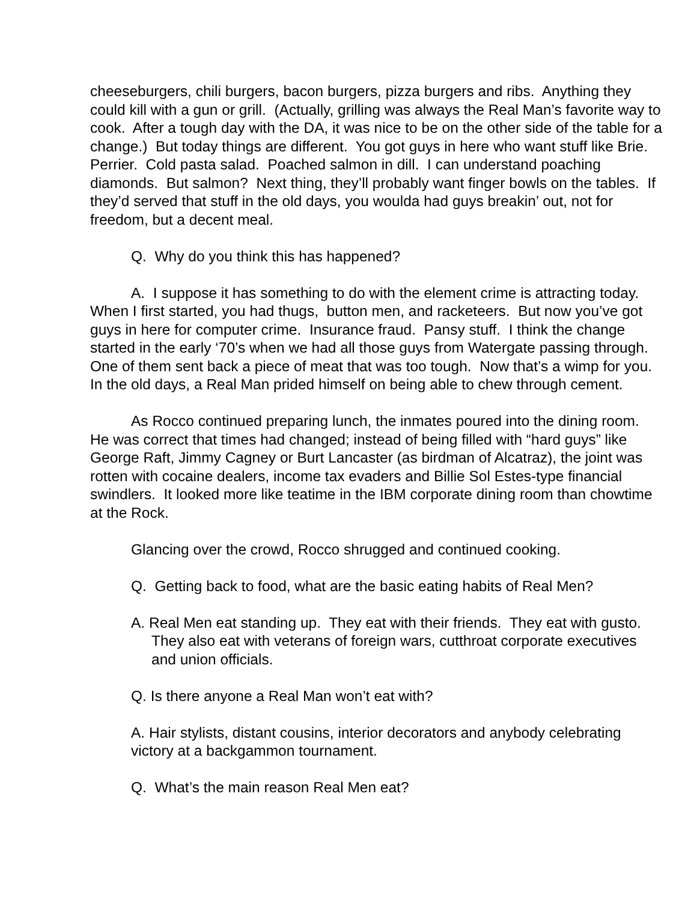cheeseburgers, chili burgers, bacon burgers, pizza burgers and ribs. Anything they could kill with a gun or grill. (Actually, grilling was always the Real Man’s favorite way to cook. After a tough day with the DA, it was nice to be on the other side of the table for a change.) But today things are different. You got guys in here who want stuff like Brie. Perrier. Cold pasta salad. Poached salmon in dill. I can understand poaching diamonds. But salmon? Next thing, they’ll probably want finger bowls on the tables. If they’d served that stuff in the old days, you woulda had guys breakin’ out, not for freedom, but a decent meal.
Q. Why do you think this has happened?
A. I suppose it has something to do with the element crime is attracting today. When I first started, you had thugs, button men, and racketeers. But now you’ve got guys in here for computer crime. Insurance fraud. Pansy stuff. I think the change started in the early ‘70’s when we had all those guys from Watergate passing through. One of them sent back a piece of meat that was too tough. Now that’s a wimp for you. In the old days, a Real Man prided himself on being able to chew through cement.
As Rocco continued preparing lunch, the inmates poured into the dining room. He was correct that times had changed; instead of being filled with “hard guys” like George Raft, Jimmy Cagney or Burt Lancaster (as birdman of Alcatraz), the joint was rotten with cocaine dealers, income tax evaders and Billie Sol Estes-type financial swindlers. It looked more like teatime in the IBM corporate dining room than chowtime at the Rock.
Glancing over the crowd, Rocco shrugged and continued cooking.
Q. Getting back to food, what are the basic eating habits of Real Men?
A. Real Men eat standing up. They eat with their friends. They eat with gusto. They also eat with veterans of foreign wars, cutthroat corporate executives and union officials.
Q. Is there anyone a Real Man won’t eat with?
A. Hair stylists, distant cousins, interior decorators and anybody celebrating victory at a backgammon tournament.
Q. What’s the main reason Real Men eat?